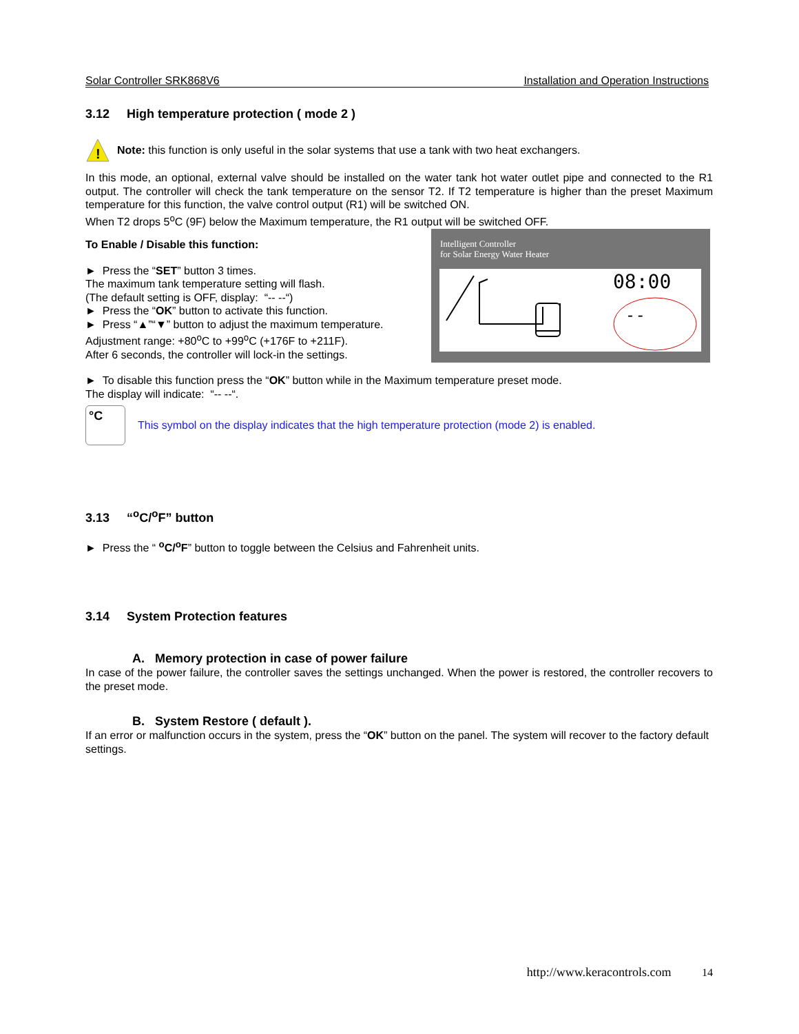Solar Controller SRK868V6 Installation and Operation Instructions
3.12 High temperature protection ( mode 2 )
!
Note: this function is only useful in the solar systems that use a tank with two heat exchangers.
In this mode, an optional, external valve should be installed on the water tank hot water outlet pipe and connected to the R1 output. The controller will check the tank temperature on the sensor T2. If T2 temperature is higher than the preset Maximum temperature for this function, the valve control output (R1) will be switched ON.
When T2 drops 5<sup>o</sup>C (9F) below the Maximum temperature, the R1 output will be switched OFF.
To Enable / Disable this function:
► Press the “SET” button 3 times.
The maximum tank temperature setting will flash.
(The default setting is OFF, display: “-- --“)
► Press the “OK” button to activate this function.
► Press “▲”“▼” button to adjust the maximum temperature.
Adjustment range: +80<sup>o</sup>C to +99<sup>o</sup>C (+176F to +211F).
After 6 seconds, the controller will lock-in the settings.
Intelligent Controller
for Solar Energy Water Heater
08:00
- -
► To disable this function press the “OK” button while in the Maximum temperature preset mode.
The display will indicate: “-- --“.
°C
This symbol on the display indicates that the high temperature protection (mode 2) is enabled.
3.13 “<sup>o</sup>C/<sup>o</sup>F” button
► Press the “ <sup>o</sup>C/<sup>o</sup>F” button to toggle between the Celsius and Fahrenheit units.
3.14 System Protection features
A. Memory protection in case of power failure
In case of the power failure, the controller saves the settings unchanged. When the power is restored, the controller recovers to the preset mode.
B. System Restore ( default ).
If an error or malfunction occurs in the system, press the “OK” button on the panel. The system will recover to the factory default settings.
http://www.keracontrols.com 14